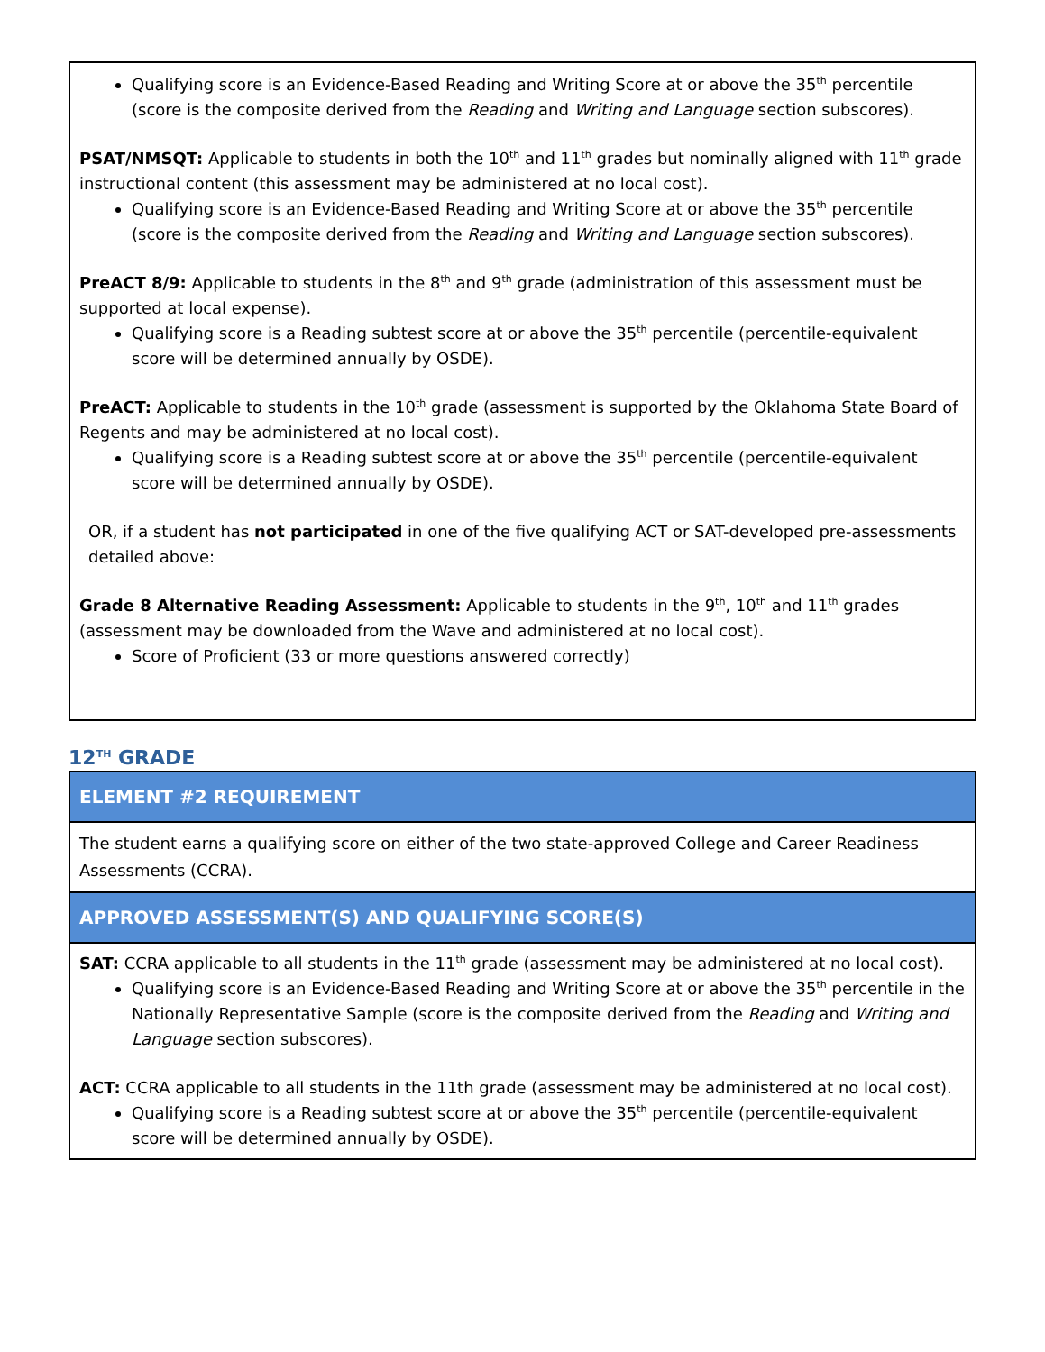Qualifying score is an Evidence-Based Reading and Writing Score at or above the 35<sup>th</sup> percentile (score is the composite derived from the Reading and Writing and Language section subscores).
PSAT/NMSQT: Applicable to students in both the 10<sup>th</sup> and 11<sup>th</sup> grades but nominally aligned with 11<sup>th</sup> grade instructional content (this assessment may be administered at no local cost).
Qualifying score is an Evidence-Based Reading and Writing Score at or above the 35<sup>th</sup> percentile (score is the composite derived from the Reading and Writing and Language section subscores).
PreACT 8/9: Applicable to students in the 8<sup>th</sup> and 9<sup>th</sup> grade (administration of this assessment must be supported at local expense).
Qualifying score is a Reading subtest score at or above the 35<sup>th</sup> percentile (percentile-equivalent score will be determined annually by OSDE).
PreACT: Applicable to students in the 10<sup>th</sup> grade (assessment is supported by the Oklahoma State Board of Regents and may be administered at no local cost).
Qualifying score is a Reading subtest score at or above the 35<sup>th</sup> percentile (percentile-equivalent score will be determined annually by OSDE).
OR, if a student has not participated in one of the five qualifying ACT or SAT-developed pre-assessments detailed above:
Grade 8 Alternative Reading Assessment: Applicable to students in the 9<sup>th</sup>, 10<sup>th</sup> and 11<sup>th</sup> grades (assessment may be downloaded from the Wave and administered at no local cost).
Score of Proficient (33 or more questions answered correctly)
12<sup>TH</sup> GRADE
| ELEMENT #2 REQUIREMENT |
| The student earns a qualifying score on either of the two state-approved College and Career Readiness Assessments (CCRA). |
| APPROVED ASSESSMENT(S) AND QUALIFYING SCORE(S) |
| SAT: CCRA applicable to all students in the 11<sup>th</sup> grade (assessment may be administered at no local cost). Qualifying score is an Evidence-Based Reading and Writing Score at or above the 35<sup>th</sup> percentile in the Nationally Representative Sample (score is the composite derived from the Reading and Writing and Language section subscores). ACT: CCRA applicable to all students in the 11th grade (assessment may be administered at no local cost). Qualifying score is a Reading subtest score at or above the 35<sup>th</sup> percentile (percentile-equivalent score will be determined annually by OSDE). |